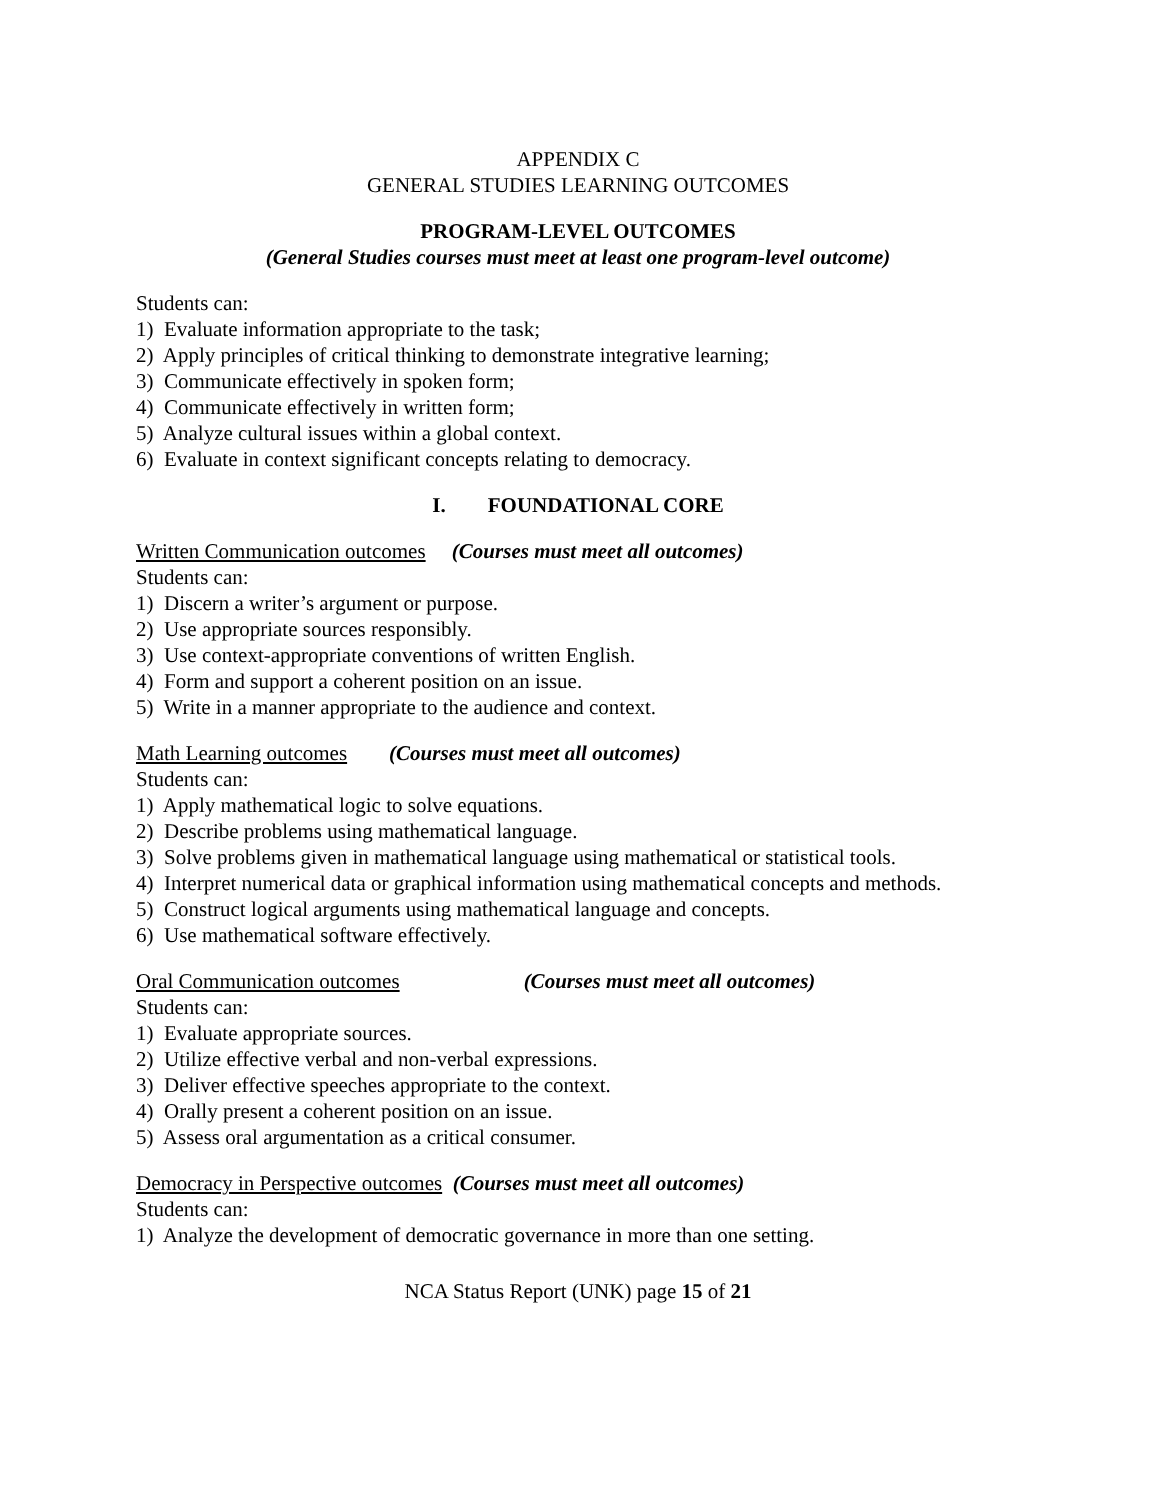APPENDIX C
GENERAL STUDIES LEARNING OUTCOMES
PROGRAM-LEVEL OUTCOMES
(General Studies courses must meet at least one program-level outcome)
Students can:
1) Evaluate information appropriate to the task;
2) Apply principles of critical thinking to demonstrate integrative learning;
3) Communicate effectively in spoken form;
4) Communicate effectively in written form;
5) Analyze cultural issues within a global context.
6) Evaluate in context significant concepts relating to democracy.
I. FOUNDATIONAL CORE
Written Communication outcomes (Courses must meet all outcomes)
Students can:
1) Discern a writer’s argument or purpose.
2) Use appropriate sources responsibly.
3) Use context-appropriate conventions of written English.
4) Form and support a coherent position on an issue.
5) Write in a manner appropriate to the audience and context.
Math Learning outcomes (Courses must meet all outcomes)
Students can:
1) Apply mathematical logic to solve equations.
2) Describe problems using mathematical language.
3) Solve problems given in mathematical language using mathematical or statistical tools.
4) Interpret numerical data or graphical information using mathematical concepts and methods.
5) Construct logical arguments using mathematical language and concepts.
6) Use mathematical software effectively.
Oral Communication outcomes (Courses must meet all outcomes)
Students can:
1) Evaluate appropriate sources.
2) Utilize effective verbal and non-verbal expressions.
3) Deliver effective speeches appropriate to the context.
4) Orally present a coherent position on an issue.
5) Assess oral argumentation as a critical consumer.
Democracy in Perspective outcomes (Courses must meet all outcomes)
Students can:
1) Analyze the development of democratic governance in more than one setting.
NCA Status Report (UNK) page 15 of 21